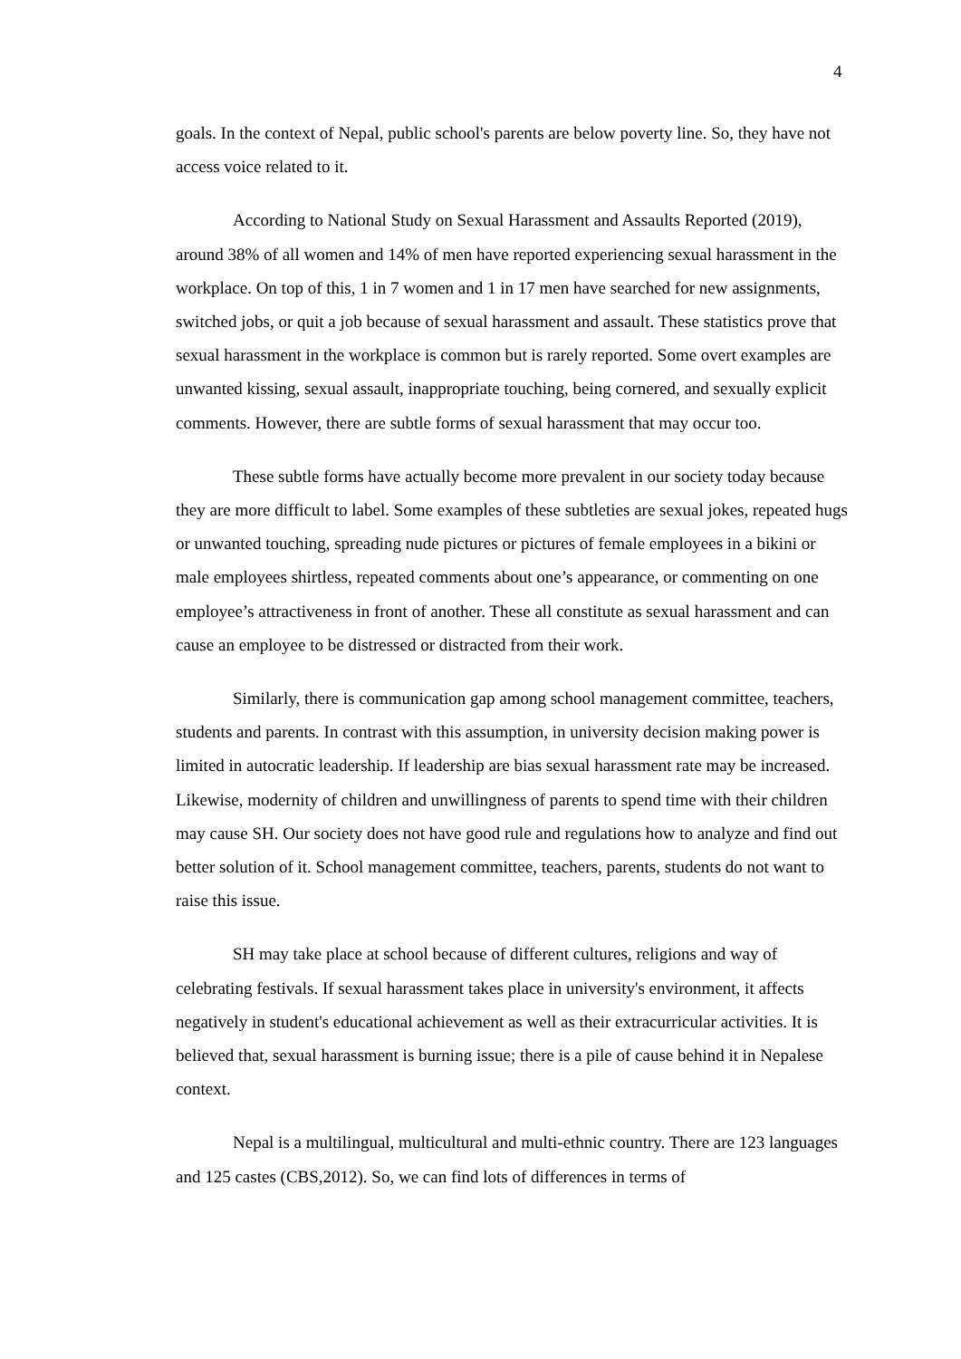4
goals. In the context of Nepal, public school's parents are below poverty line. So, they have not access voice related to it.
According to National Study on Sexual Harassment and Assaults Reported (2019), around 38% of all women and 14% of men have reported experiencing sexual harassment in the workplace. On top of this, 1 in 7 women and 1 in 17 men have searched for new assignments, switched jobs, or quit a job because of sexual harassment and assault. These statistics prove that sexual harassment in the workplace is common but is rarely reported. Some overt examples are unwanted kissing, sexual assault, inappropriate touching, being cornered, and sexually explicit comments. However, there are subtle forms of sexual harassment that may occur too.
These subtle forms have actually become more prevalent in our society today because they are more difficult to label. Some examples of these subtleties are sexual jokes, repeated hugs or unwanted touching, spreading nude pictures or pictures of female employees in a bikini or male employees shirtless, repeated comments about one’s appearance, or commenting on one employee’s attractiveness in front of another. These all constitute as sexual harassment and can cause an employee to be distressed or distracted from their work.
Similarly, there is communication gap among school management committee, teachers, students and parents. In contrast with this assumption, in university decision making power is limited in autocratic leadership. If leadership are bias sexual harassment rate may be increased. Likewise, modernity of children and unwillingness of parents to spend time with their children may cause SH. Our society does not have good rule and regulations how to analyze and find out better solution of it. School management committee, teachers, parents, students do not want to raise this issue.
SH may take place at school because of different cultures, religions and way of celebrating festivals. If sexual harassment takes place in university's environment, it affects negatively in student's educational achievement as well as their extracurricular activities. It is believed that, sexual harassment is burning issue; there is a pile of cause behind it in Nepalese context.
Nepal is a multilingual, multicultural and multi-ethnic country. There are 123 languages and 125 castes (CBS,2012). So, we can find lots of differences in terms of